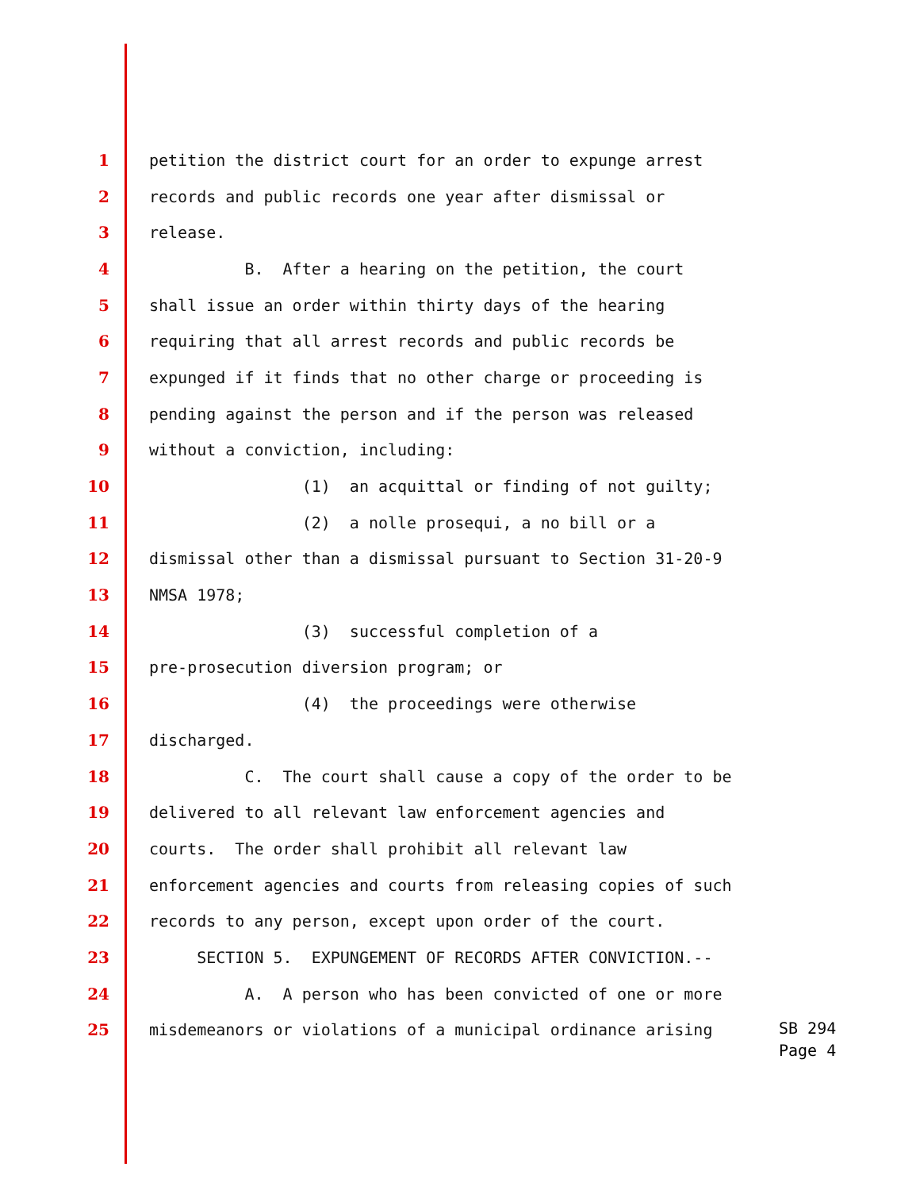1 petition the district court for an order to expunge arrest
2 records and public records one year after dismissal or
3 release.
4 B. After a hearing on the petition, the court
5 shall issue an order within thirty days of the hearing
6 requiring that all arrest records and public records be
7 expunged if it finds that no other charge or proceeding is
8 pending against the person and if the person was released
9 without a conviction, including:
10 (1) an acquittal or finding of not guilty;
11 (2) a nolle prosequi, a no bill or a
12 dismissal other than a dismissal pursuant to Section 31-20-9
13 NMSA 1978;
14 (3) successful completion of a
15 pre-prosecution diversion program; or
16 (4) the proceedings were otherwise
17 discharged.
18 C. The court shall cause a copy of the order to be
19 delivered to all relevant law enforcement agencies and
20 courts. The order shall prohibit all relevant law
21 enforcement agencies and courts from releasing copies of such
22 records to any person, except upon order of the court.
23 SECTION 5. EXPUNGEMENT OF RECORDS AFTER CONVICTION.--
24 A. A person who has been convicted of one or more
25 misdemeanors or violations of a municipal ordinance arising
SB 294 Page 4